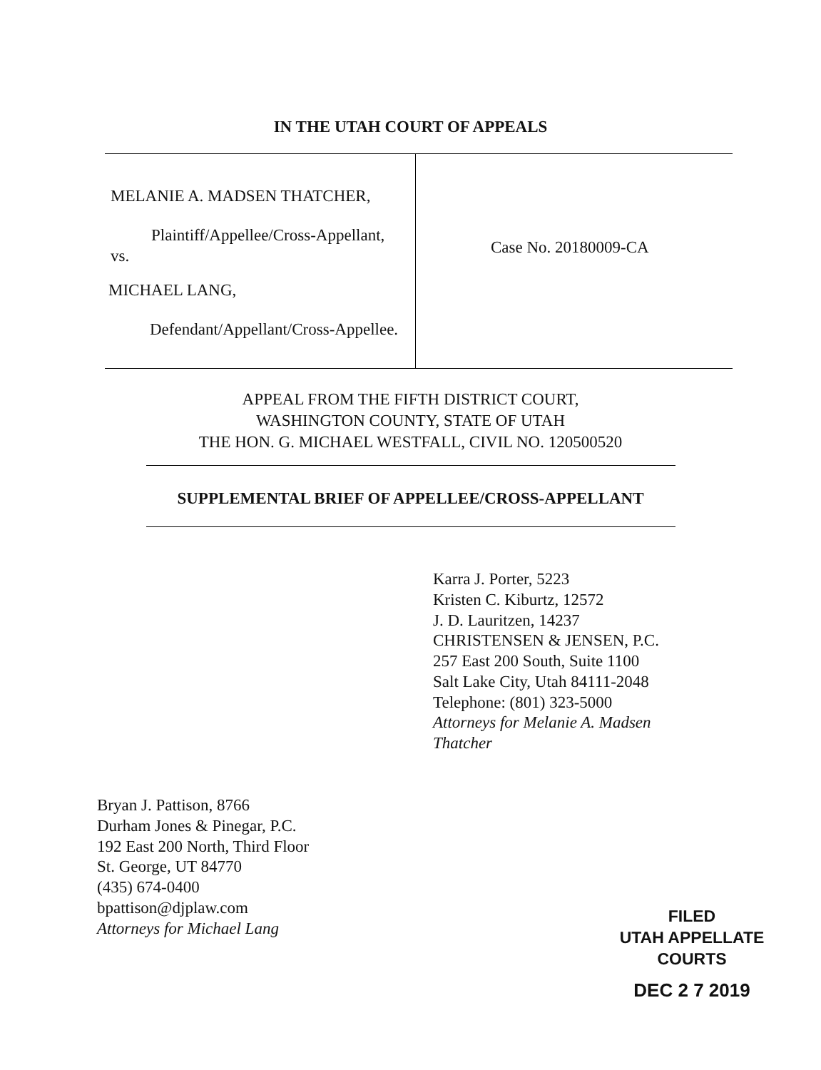IN THE UTAH COURT OF APPEALS
MELANIE A. MADSEN THATCHER,
Plaintiff/Appellee/Cross-Appellant,
vs.
MICHAEL LANG,
Defendant/Appellant/Cross-Appellee.
Case No. 20180009-CA
APPEAL FROM THE FIFTH DISTRICT COURT,
WASHINGTON COUNTY, STATE OF UTAH
THE HON. G. MICHAEL WESTFALL, CIVIL NO. 120500520
SUPPLEMENTAL BRIEF OF APPELLEE/CROSS-APPELLANT
Karra J. Porter, 5223
Kristen C. Kiburtz, 12572
J. D. Lauritzen, 14237
CHRISTENSEN & JENSEN, P.C.
257 East 200 South, Suite 1100
Salt Lake City, Utah 84111-2048
Telephone: (801) 323-5000
Attorneys for Melanie A. Madsen
Thatcher
Bryan J. Pattison, 8766
Durham Jones & Pinegar, P.C.
192 East 200 North, Third Floor
St. George, UT 84770
(435) 674-0400
bpattison@djplaw.com
Attorneys for Michael Lang
FILED
UTAH APPELLATE COURTS
DEC 2 7 2019